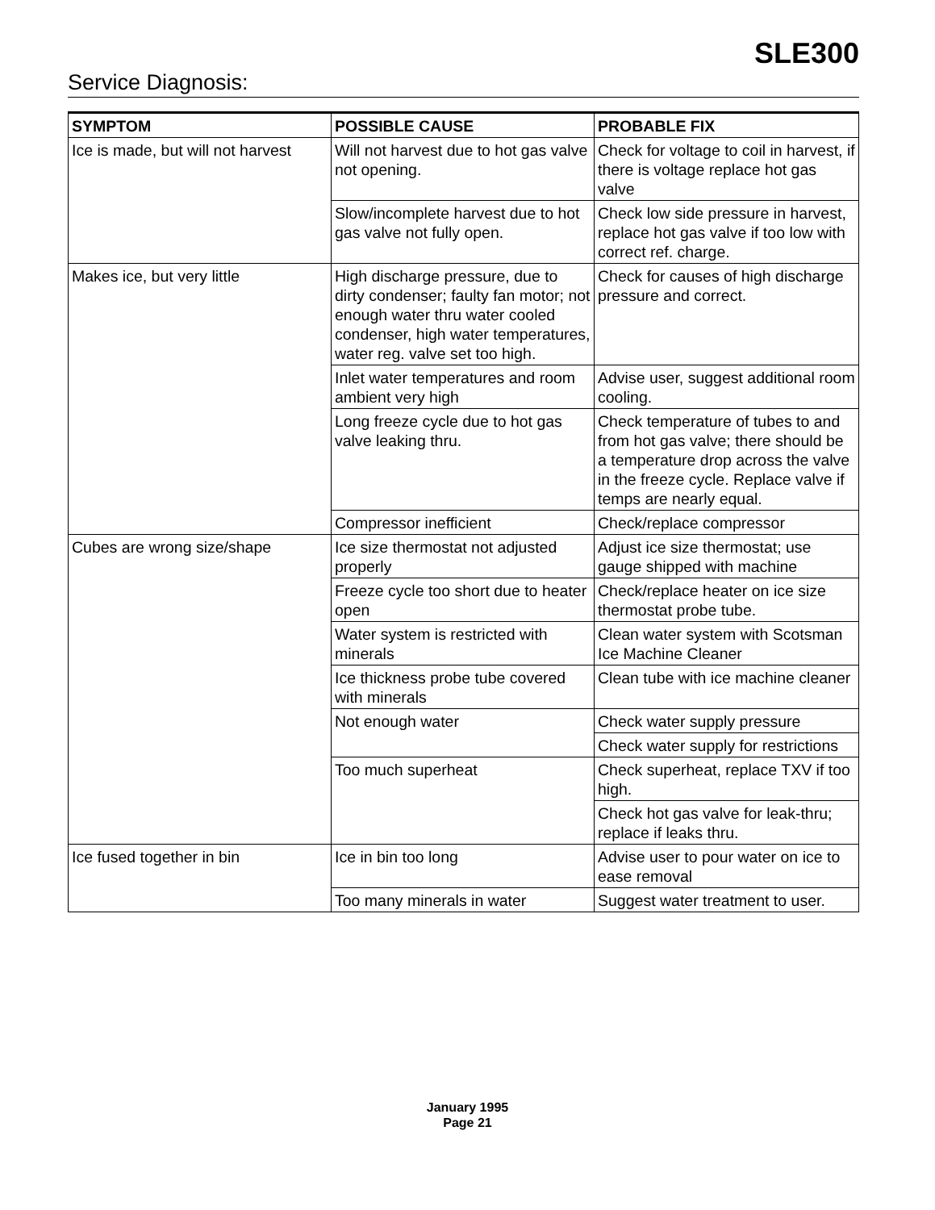SLE300
Service Diagnosis:
| SYMPTOM | POSSIBLE CAUSE | PROBABLE FIX |
| --- | --- | --- |
| Ice is made, but will not harvest | Will not harvest due to hot gas valve not opening. | Check for voltage to coil in harvest, if there is voltage replace hot gas valve |
| | Slow/incomplete harvest due to hot gas valve not fully open. | Check low side pressure in harvest, replace hot gas valve if too low with correct ref. charge. |
| Makes ice, but very little | High discharge pressure, due to dirty condenser; faulty fan motor; not enough water thru water cooled condenser, high water temperatures, water reg. valve set too high. | Check for causes of high discharge pressure and correct. |
| | Inlet water temperatures and room ambient very high | Advise user, suggest additional room cooling. |
| | Long freeze cycle due to hot gas valve leaking thru. | Check temperature of tubes to and from hot gas valve; there should be a temperature drop across the valve in the freeze cycle. Replace valve if temps are nearly equal. |
| | Compressor inefficient | Check/replace compressor |
| Cubes are wrong size/shape | Ice size thermostat not adjusted properly | Adjust ice size thermostat; use gauge shipped with machine |
| | Freeze cycle too short due to heater open | Check/replace heater on ice size thermostat probe tube. |
| | Water system is restricted with minerals | Clean water system with Scotsman Ice Machine Cleaner |
| | Ice thickness probe tube covered with minerals | Clean tube with ice machine cleaner |
| | Not enough water | Check water supply pressure |
| | | Check water supply for restrictions |
| | Too much superheat | Check superheat, replace TXV if too high. |
| | | Check hot gas valve for leak-thru; replace if leaks thru. |
| Ice fused together in bin | Ice in bin too long | Advise user to pour water on ice to ease removal |
| | Too many minerals in water | Suggest water treatment to user. |
January 1995
Page 21